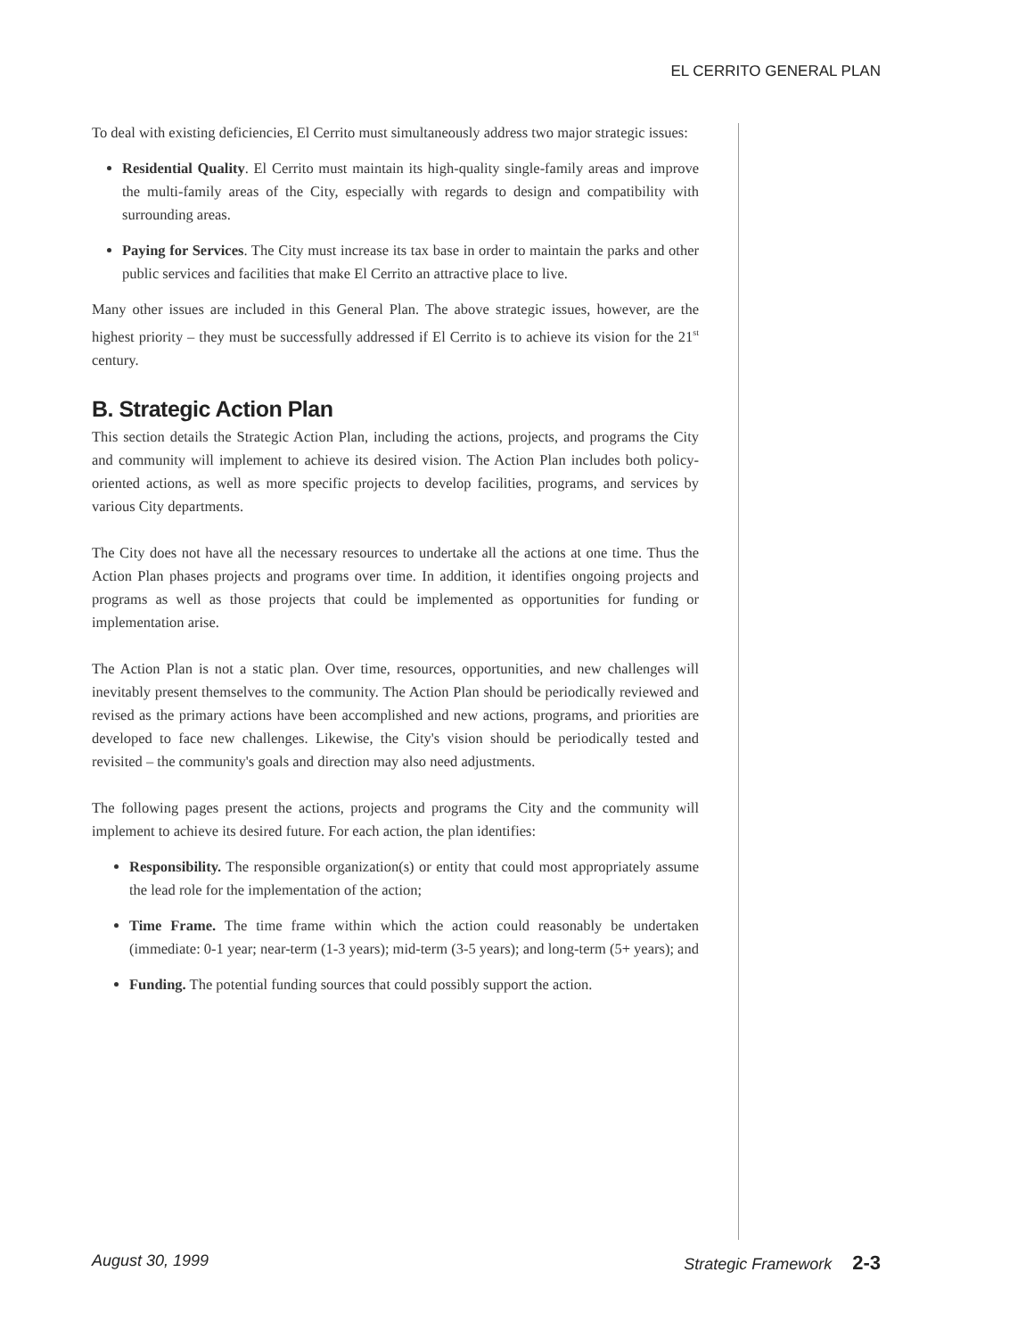EL CERRITO GENERAL PLAN
To deal with existing deficiencies, El Cerrito must simultaneously address two major strategic issues:
Residential Quality. El Cerrito must maintain its high-quality single-family areas and improve the multi-family areas of the City, especially with regards to design and compatibility with surrounding areas.
Paying for Services. The City must increase its tax base in order to maintain the parks and other public services and facilities that make El Cerrito an attractive place to live.
Many other issues are included in this General Plan. The above strategic issues, however, are the highest priority – they must be successfully addressed if El Cerrito is to achieve its vision for the 21<sup>st</sup> century.
B. Strategic Action Plan
This section details the Strategic Action Plan, including the actions, projects, and programs the City and community will implement to achieve its desired vision. The Action Plan includes both policy-oriented actions, as well as more specific projects to develop facilities, programs, and services by various City departments.
The City does not have all the necessary resources to undertake all the actions at one time. Thus the Action Plan phases projects and programs over time. In addition, it identifies ongoing projects and programs as well as those projects that could be implemented as opportunities for funding or implementation arise.
The Action Plan is not a static plan. Over time, resources, opportunities, and new challenges will inevitably present themselves to the community. The Action Plan should be periodically reviewed and revised as the primary actions have been accomplished and new actions, programs, and priorities are developed to face new challenges. Likewise, the City's vision should be periodically tested and revisited – the community's goals and direction may also need adjustments.
The following pages present the actions, projects and programs the City and the community will implement to achieve its desired future. For each action, the plan identifies:
Responsibility. The responsible organization(s) or entity that could most appropriately assume the lead role for the implementation of the action;
Time Frame. The time frame within which the action could reasonably be undertaken (immediate: 0-1 year; near-term (1-3 years); mid-term (3-5 years); and long-term (5+ years); and
Funding. The potential funding sources that could possibly support the action.
August 30, 1999 Strategic Framework 2-3